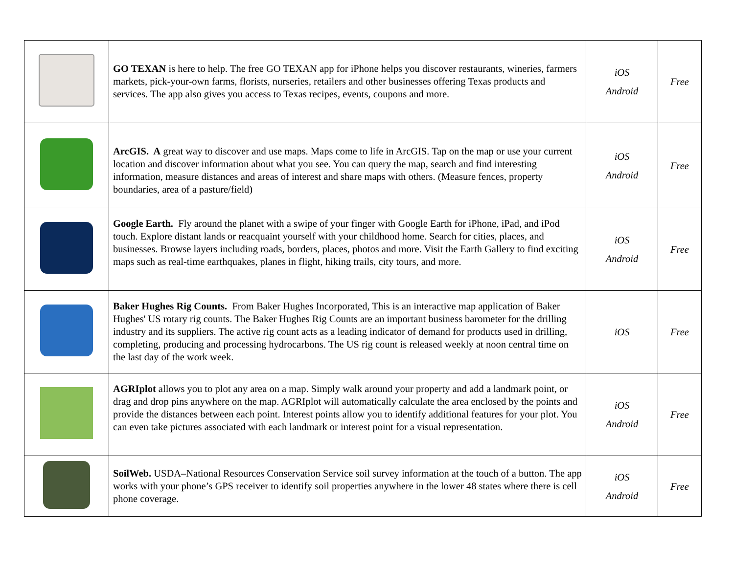| | GO TEXAN is here to help. The free GO TEXAN app for iPhone helps you discover restaurants, wineries, farmers markets, pick-your-own farms, florists, nurseries, retailers and other businesses offering Texas products and services. The app also gives you access to Texas recipes, events, coupons and more. | iOS Android | Free |
| | ArcGIS. A great way to discover and use maps. Maps come to life in ArcGIS. Tap on the map or use your current location and discover information about what you see. You can query the map, search and find interesting information, measure distances and areas of interest and share maps with others. (Measure fences, property boundaries, area of a pasture/field) | iOS Android | Free |
| | Google Earth. Fly around the planet with a swipe of your finger with Google Earth for iPhone, iPad, and iPod touch. Explore distant lands or reacquaint yourself with your childhood home. Search for cities, places, and businesses. Browse layers including roads, borders, places, photos and more. Visit the Earth Gallery to find exciting maps such as real-time earthquakes, planes in flight, hiking trails, city tours, and more. | iOS Android | Free |
| | Baker Hughes Rig Counts. From Baker Hughes Incorporated, This is an interactive map application of Baker Hughes' US rotary rig counts. The Baker Hughes Rig Counts are an important business barometer for the drilling industry and its suppliers. The active rig count acts as a leading indicator of demand for products used in drilling, completing, producing and processing hydrocarbons. The US rig count is released weekly at noon central time on the last day of the work week. | iOS | Free |
| | AGRIplot allows you to plot any area on a map. Simply walk around your property and add a landmark point, or drag and drop pins anywhere on the map. AGRIplot will automatically calculate the area enclosed by the points and provide the distances between each point. Interest points allow you to identify additional features for your plot. You can even take pictures associated with each landmark or interest point for a visual representation. | iOS Android | Free |
| | SoilWeb. USDA–National Resources Conservation Service soil survey information at the touch of a button. The app works with your phone’s GPS receiver to identify soil properties anywhere in the lower 48 states where there is cell phone coverage. | iOS Android | Free |